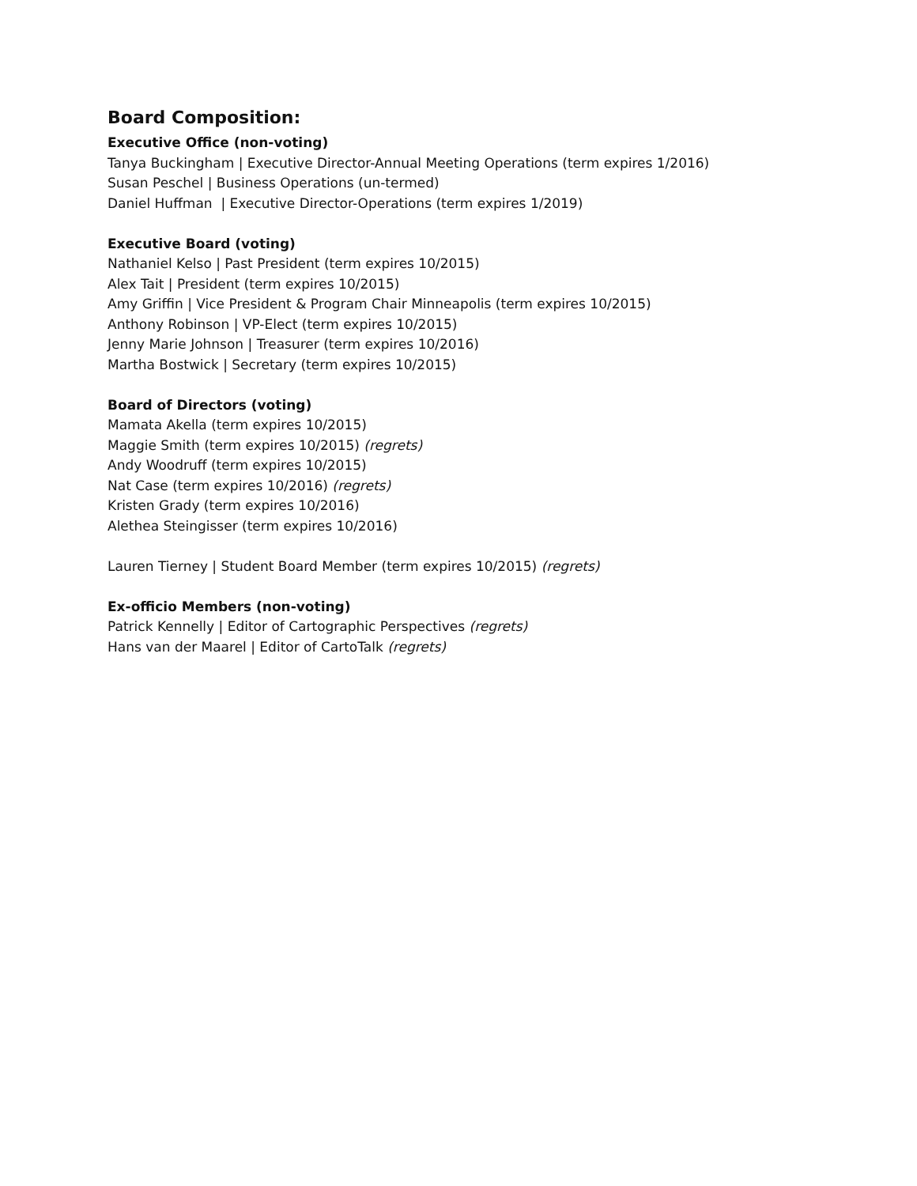Board Composition:
Executive Office (non-voting)
Tanya Buckingham | Executive Director-Annual Meeting Operations (term expires 1/2016)
Susan Peschel | Business Operations (un-termed)
Daniel Huffman | Executive Director-Operations (term expires 1/2019)
Executive Board (voting)
Nathaniel Kelso | Past President (term expires 10/2015)
Alex Tait | President (term expires 10/2015)
Amy Griffin | Vice President & Program Chair Minneapolis (term expires 10/2015)
Anthony Robinson | VP-Elect (term expires 10/2015)
Jenny Marie Johnson | Treasurer (term expires 10/2016)
Martha Bostwick | Secretary (term expires 10/2015)
Board of Directors (voting)
Mamata Akella (term expires 10/2015)
Maggie Smith (term expires 10/2015) (regrets)
Andy Woodruff (term expires 10/2015)
Nat Case (term expires 10/2016) (regrets)
Kristen Grady (term expires 10/2016)
Alethea Steingisser (term expires 10/2016)
Lauren Tierney | Student Board Member (term expires 10/2015) (regrets)
Ex-officio Members (non-voting)
Patrick Kennelly | Editor of Cartographic Perspectives (regrets)
Hans van der Maarel | Editor of CartoTalk (regrets)